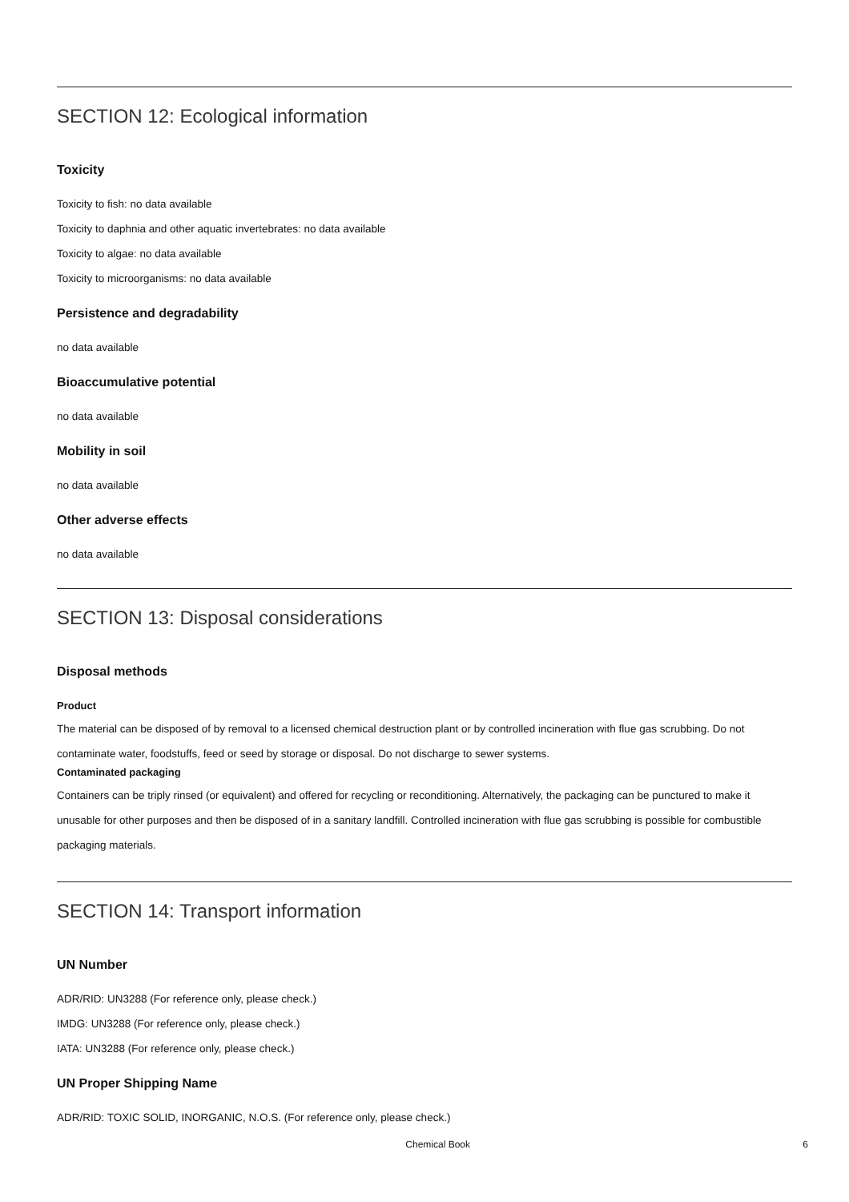SECTION 12: Ecological information
Toxicity
Toxicity to fish: no data available
Toxicity to daphnia and other aquatic invertebrates: no data available
Toxicity to algae: no data available
Toxicity to microorganisms: no data available
Persistence and degradability
no data available
Bioaccumulative potential
no data available
Mobility in soil
no data available
Other adverse effects
no data available
SECTION 13: Disposal considerations
Disposal methods
Product
The material can be disposed of by removal to a licensed chemical destruction plant or by controlled incineration with flue gas scrubbing. Do not contaminate water, foodstuffs, feed or seed by storage or disposal. Do not discharge to sewer systems.
Contaminated packaging
Containers can be triply rinsed (or equivalent) and offered for recycling or reconditioning. Alternatively, the packaging can be punctured to make it unusable for other purposes and then be disposed of in a sanitary landfill. Controlled incineration with flue gas scrubbing is possible for combustible packaging materials.
SECTION 14: Transport information
UN Number
ADR/RID: UN3288 (For reference only, please check.)
IMDG: UN3288 (For reference only, please check.)
IATA: UN3288 (For reference only, please check.)
UN Proper Shipping Name
ADR/RID: TOXIC SOLID, INORGANIC, N.O.S. (For reference only, please check.)
Chemical Book 6